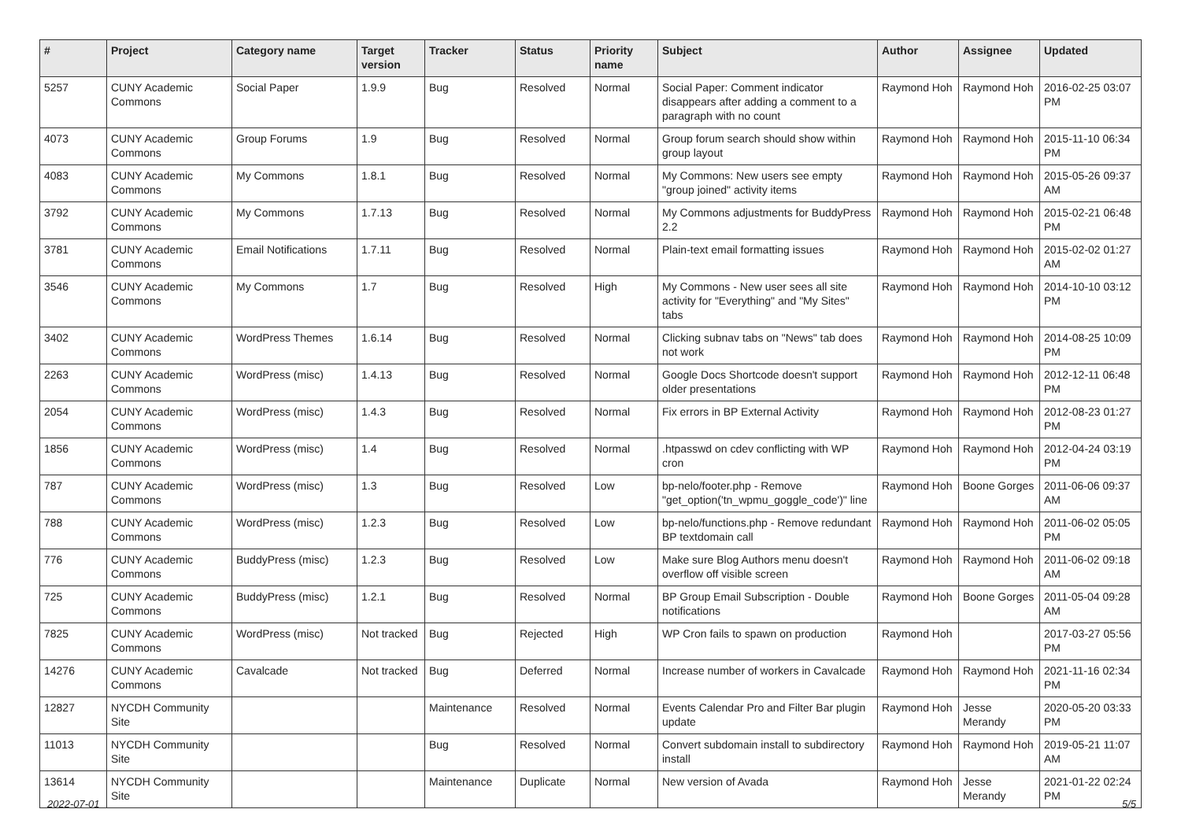| # | Project | Category name | Target version | Tracker | Status | Priority name | Subject | Author | Assignee | Updated |
| --- | --- | --- | --- | --- | --- | --- | --- | --- | --- | --- |
| 5257 | CUNY Academic Commons | Social Paper | 1.9.9 | Bug | Resolved | Normal | Social Paper: Comment indicator disappears after adding a comment to a paragraph with no count | Raymond Hoh | Raymond Hoh | 2016-02-25 03:07 PM |
| 4073 | CUNY Academic Commons | Group Forums | 1.9 | Bug | Resolved | Normal | Group forum search should show within group layout | Raymond Hoh | Raymond Hoh | 2015-11-10 06:34 PM |
| 4083 | CUNY Academic Commons | My Commons | 1.8.1 | Bug | Resolved | Normal | My Commons: New users see empty "group joined" activity items | Raymond Hoh | Raymond Hoh | 2015-05-26 09:37 AM |
| 3792 | CUNY Academic Commons | My Commons | 1.7.13 | Bug | Resolved | Normal | My Commons adjustments for BuddyPress 2.2 | Raymond Hoh | Raymond Hoh | 2015-02-21 06:48 PM |
| 3781 | CUNY Academic Commons | Email Notifications | 1.7.11 | Bug | Resolved | Normal | Plain-text email formatting issues | Raymond Hoh | Raymond Hoh | 2015-02-02 01:27 AM |
| 3546 | CUNY Academic Commons | My Commons | 1.7 | Bug | Resolved | High | My Commons - New user sees all site activity for "Everything" and "My Sites" tabs | Raymond Hoh | Raymond Hoh | 2014-10-10 03:12 PM |
| 3402 | CUNY Academic Commons | WordPress Themes | 1.6.14 | Bug | Resolved | Normal | Clicking subnav tabs on "News" tab does not work | Raymond Hoh | Raymond Hoh | 2014-08-25 10:09 PM |
| 2263 | CUNY Academic Commons | WordPress (misc) | 1.4.13 | Bug | Resolved | Normal | Google Docs Shortcode doesn't support older presentations | Raymond Hoh | Raymond Hoh | 2012-12-11 06:48 PM |
| 2054 | CUNY Academic Commons | WordPress (misc) | 1.4.3 | Bug | Resolved | Normal | Fix errors in BP External Activity | Raymond Hoh | Raymond Hoh | 2012-08-23 01:27 PM |
| 1856 | CUNY Academic Commons | WordPress (misc) | 1.4 | Bug | Resolved | Normal | .htpasswd on cdev conflicting with WP cron | Raymond Hoh | Raymond Hoh | 2012-04-24 03:19 PM |
| 787 | CUNY Academic Commons | WordPress (misc) | 1.3 | Bug | Resolved | Low | bp-nelo/footer.php - Remove "get_option('tn_wpmu_goggle_code')" line | Raymond Hoh | Boone Gorges | 2011-06-06 09:37 AM |
| 788 | CUNY Academic Commons | WordPress (misc) | 1.2.3 | Bug | Resolved | Low | bp-nelo/functions.php - Remove redundant BP textdomain call | Raymond Hoh | Raymond Hoh | 2011-06-02 05:05 PM |
| 776 | CUNY Academic Commons | BuddyPress (misc) | 1.2.3 | Bug | Resolved | Low | Make sure Blog Authors menu doesn't overflow off visible screen | Raymond Hoh | Raymond Hoh | 2011-06-02 09:18 AM |
| 725 | CUNY Academic Commons | BuddyPress (misc) | 1.2.1 | Bug | Resolved | Normal | BP Group Email Subscription - Double notifications | Raymond Hoh | Boone Gorges | 2011-05-04 09:28 AM |
| 7825 | CUNY Academic Commons | WordPress (misc) | Not tracked | Bug | Rejected | High | WP Cron fails to spawn on production | Raymond Hoh | | 2017-03-27 05:56 PM |
| 14276 | CUNY Academic Commons | Cavalcade | Not tracked | Bug | Deferred | Normal | Increase number of workers in Cavalcade | Raymond Hoh | Raymond Hoh | 2021-11-16 02:34 PM |
| 12827 | NYCDH Community Site | | | Maintenance | Resolved | Normal | Events Calendar Pro and Filter Bar plugin update | Raymond Hoh | Jesse Merandy | 2020-05-20 03:33 PM |
| 11013 | NYCDH Community Site | | | Bug | Resolved | Normal | Convert subdomain install to subdirectory install | Raymond Hoh | Raymond Hoh | 2019-05-21 11:07 AM |
| 13614 | NYCDH Community Site | | | Maintenance | Duplicate | Normal | New version of Avada | Raymond Hoh | Jesse Merandy | 2021-01-22 02:24 PM |
2022-07-01 5/5